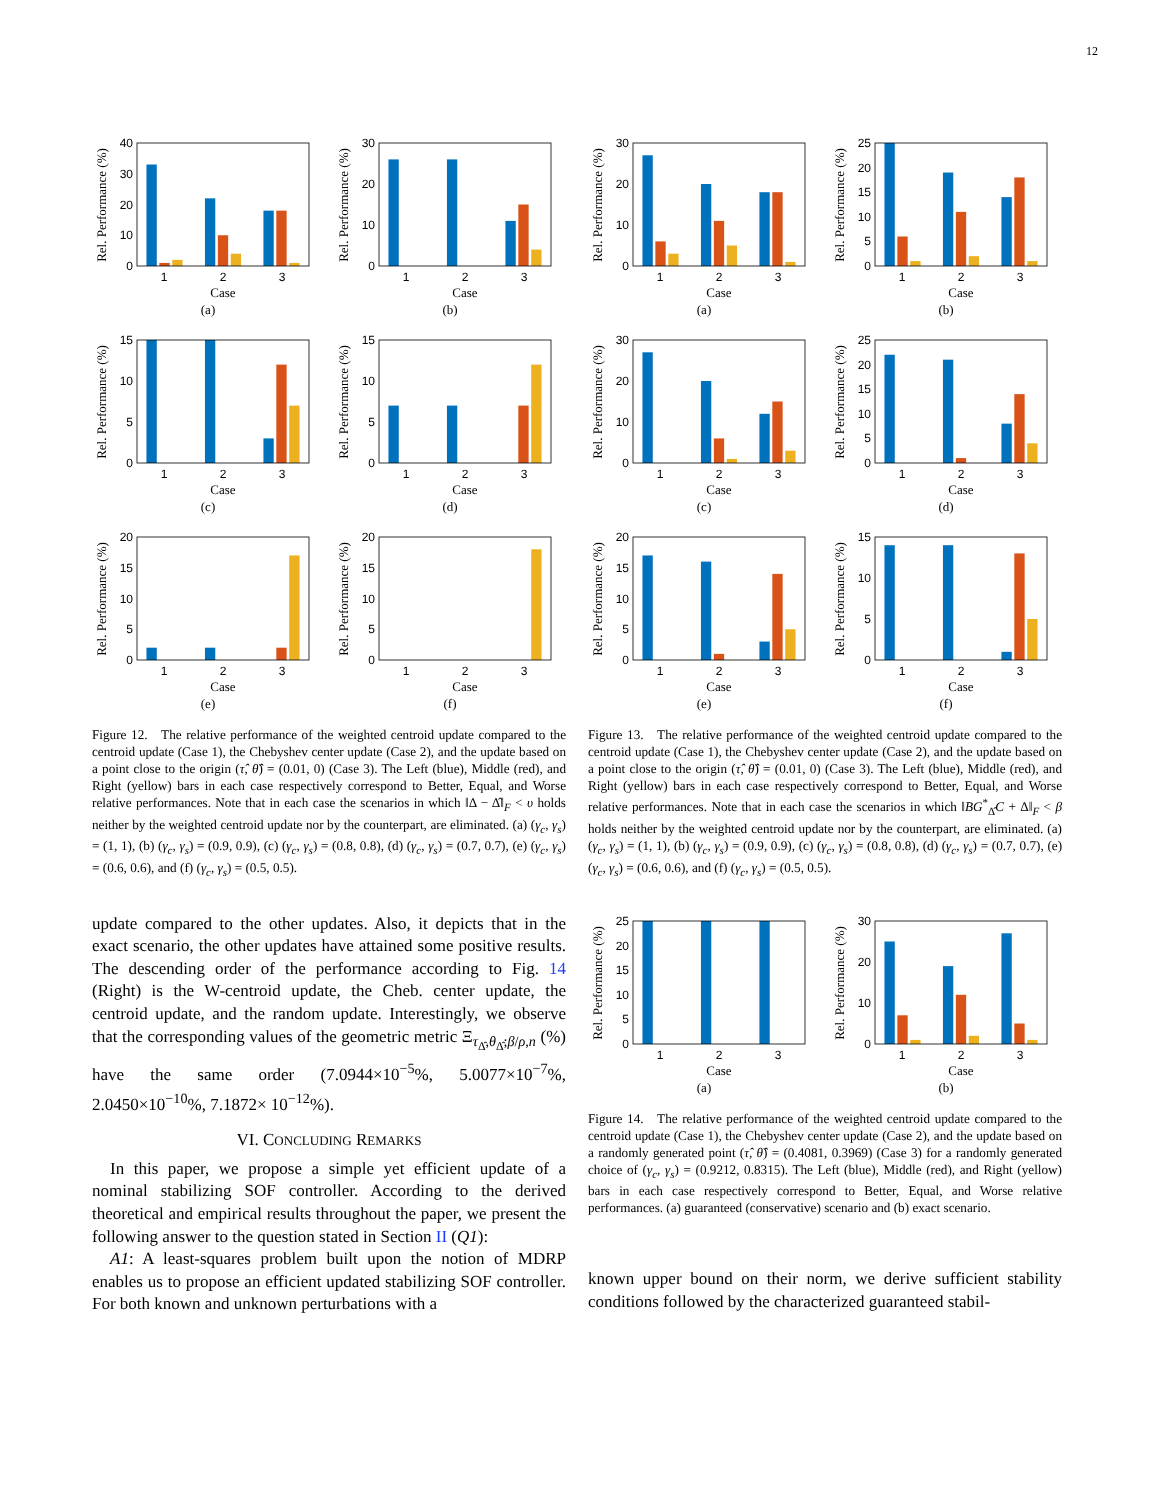12
Rel. Performance (%)
0
10
20
30
40
1
2
3
Case
(a)
Rel. Performance (%)
0
10
20
30
1
2
3
Case
(b)
Rel. Performance (%)
0
5
10
15
1
2
3
Case
(c)
Rel. Performance (%)
0
5
10
15
1
2
3
Case
(d)
Rel. Performance (%)
0
5
10
15
20
1
2
3
Case
(e)
Rel. Performance (%)
0
5
10
15
20
1
2
3
Case
(f)
Figure 12. The relative performance of the weighted centroid update compared to the centroid update (Case 1), the Chebyshev center update (Case 2), and the update based on a point close to the origin (τ̂, θ̂) = (0.01, 0) (Case 3). The Left (blue), Middle (red), and Right (yellow) bars in each case respectively correspond to Better, Equal, and Worse relative performances. Note that in each case the scenarios in which ‖Δ − Δ̂‖<sub>F</sub> < υ holds neither by the weighted centroid update nor by the counterpart, are eliminated. (a) (γ<sub>c</sub>, γ<sub>s</sub>) = (1, 1), (b) (γ<sub>c</sub>, γ<sub>s</sub>) = (0.9, 0.9), (c) (γ<sub>c</sub>, γ<sub>s</sub>) = (0.8, 0.8), (d) (γ<sub>c</sub>, γ<sub>s</sub>) = (0.7, 0.7), (e) (γ<sub>c</sub>, γ<sub>s</sub>) = (0.6, 0.6), and (f) (γ<sub>c</sub>, γ<sub>s</sub>) = (0.5, 0.5).
Rel. Performance (%)
0
10
20
30
1
2
3
Case
(a)
Rel. Performance (%)
0
5
10
15
20
25
1
2
3
Case
(b)
Rel. Performance (%)
0
10
20
30
1
2
3
Case
(c)
Rel. Performance (%)
0
5
10
15
20
25
1
2
3
Case
(d)
Rel. Performance (%)
0
5
10
15
20
1
2
3
Case
(e)
Rel. Performance (%)
0
5
10
15
1
2
3
Case
(f)
Figure 13. The relative performance of the weighted centroid update compared to the centroid update (Case 1), the Chebyshev center update (Case 2), and the update based on a point close to the origin (τ̂, θ̂) = (0.01, 0) (Case 3). The Left (blue), Middle (red), and Right (yellow) bars in each case respectively correspond to Better, Equal, and Worse relative performances. Note that in each case the scenarios in which ‖BG<sup>*</sup><sub>Δ̂</sub>C + Δ‖<sub>F</sub> < β holds neither by the weighted centroid update nor by the counterpart, are eliminated. (a) (γ<sub>c</sub>, γ<sub>s</sub>) = (1, 1), (b) (γ<sub>c</sub>, γ<sub>s</sub>) = (0.9, 0.9), (c) (γ<sub>c</sub>, γ<sub>s</sub>) = (0.8, 0.8), (d) (γ<sub>c</sub>, γ<sub>s</sub>) = (0.7, 0.7), (e) (γ<sub>c</sub>, γ<sub>s</sub>) = (0.6, 0.6), and (f) (γ<sub>c</sub>, γ<sub>s</sub>) = (0.5, 0.5).
update compared to the other updates. Also, it depicts that in the exact scenario, the other updates have attained some positive results. The descending order of the performance according to Fig. 14 (Right) is the W-centroid update, the Cheb. center update, the centroid update, and the random update. Interestingly, we observe that the corresponding values of the geometric metric Ξ<sub>τ<sub>Δ̂</sub>,θ<sub>Δ̂</sub>;β/ρ,n</sub> (%) have the same order (7.0944×10<sup>−5</sup>%, 5.0077×10<sup>−7</sup>%, 2.0450×10<sup>−10</sup>%, 7.1872× 10<sup>−12</sup>%).
VI. CONCLUDING REMARKS
In this paper, we propose a simple yet efficient update of a nominal stabilizing SOF controller. According to the derived theoretical and empirical results throughout the paper, we present the following answer to the question stated in Section II (Q1):
A1: A least-squares problem built upon the notion of MDRP enables us to propose an efficient updated stabilizing SOF controller. For both known and unknown perturbations with a
Rel. Performance (%)
0
5
10
15
20
25
1
2
3
Case
(a)
Rel. Performance (%)
0
10
20
30
1
2
3
Case
(b)
Figure 14. The relative performance of the weighted centroid update compared to the centroid update (Case 1), the Chebyshev center update (Case 2), and the update based on a randomly generated point (τ̂, θ̂) = (0.4081, 0.3969) (Case 3) for a randomly generated choice of (γ<sub>c</sub>, γ<sub>s</sub>) = (0.9212, 0.8315). The Left (blue), Middle (red), and Right (yellow) bars in each case respectively correspond to Better, Equal, and Worse relative performances. (a) guaranteed (conservative) scenario and (b) exact scenario.
known upper bound on their norm, we derive sufficient stability conditions followed by the characterized guaranteed stabil-